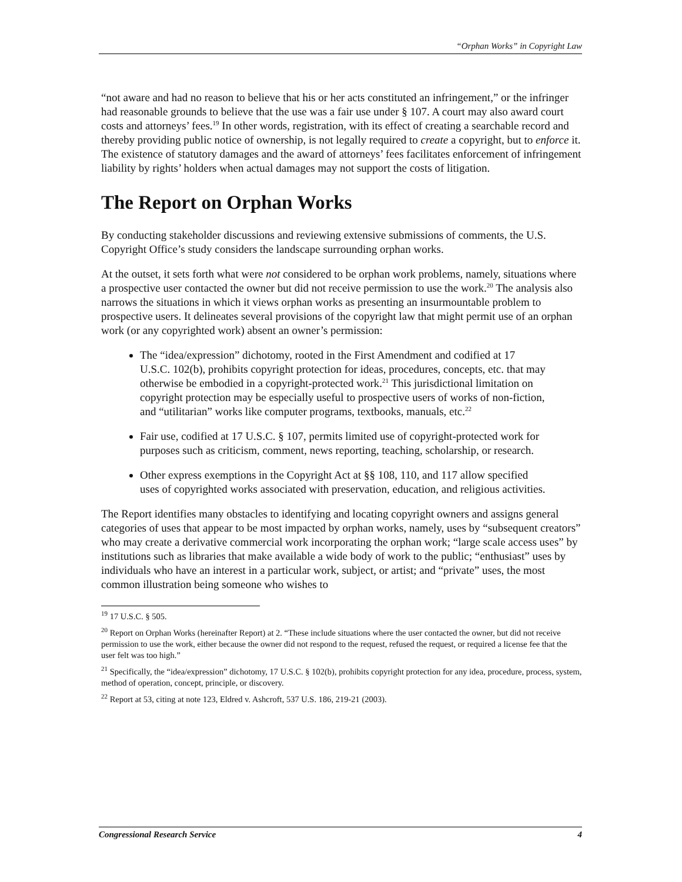“Orphan Works” in Copyright Law
“not aware and had no reason to believe that his or her acts constituted an infringement,” or the infringer had reasonable grounds to believe that the use was a fair use under § 107. A court may also award court costs and attorneys’ fees.<sup>19</sup> In other words, registration, with its effect of creating a searchable record and thereby providing public notice of ownership, is not legally required to create a copyright, but to enforce it. The existence of statutory damages and the award of attorneys’ fees facilitates enforcement of infringement liability by rights’ holders when actual damages may not support the costs of litigation.
The Report on Orphan Works
By conducting stakeholder discussions and reviewing extensive submissions of comments, the U.S. Copyright Office’s study considers the landscape surrounding orphan works.
At the outset, it sets forth what were not considered to be orphan work problems, namely, situations where a prospective user contacted the owner but did not receive permission to use the work.<sup>20</sup> The analysis also narrows the situations in which it views orphan works as presenting an insurmountable problem to prospective users. It delineates several provisions of the copyright law that might permit use of an orphan work (or any copyrighted work) absent an owner’s permission:
The “idea/expression” dichotomy, rooted in the First Amendment and codified at 17 U.S.C. 102(b), prohibits copyright protection for ideas, procedures, concepts, etc. that may otherwise be embodied in a copyright-protected work.<sup>21</sup> This jurisdictional limitation on copyright protection may be especially useful to prospective users of works of non-fiction, and “utilitarian” works like computer programs, textbooks, manuals, etc.<sup>22</sup>
Fair use, codified at 17 U.S.C. § 107, permits limited use of copyright-protected work for purposes such as criticism, comment, news reporting, teaching, scholarship, or research.
Other express exemptions in the Copyright Act at §§ 108, 110, and 117 allow specified uses of copyrighted works associated with preservation, education, and religious activities.
The Report identifies many obstacles to identifying and locating copyright owners and assigns general categories of uses that appear to be most impacted by orphan works, namely, uses by “subsequent creators” who may create a derivative commercial work incorporating the orphan work; “large scale access uses” by institutions such as libraries that make available a wide body of work to the public; “enthusiast” uses by individuals who have an interest in a particular work, subject, or artist; and “private” uses, the most common illustration being someone who wishes to
<sup>19</sup> 17 U.S.C. § 505.
<sup>20</sup> Report on Orphan Works (hereinafter Report) at 2. “These include situations where the user contacted the owner, but did not receive permission to use the work, either because the owner did not respond to the request, refused the request, or required a license fee that the user felt was too high.”
<sup>21</sup> Specifically, the “idea/expression” dichotomy, 17 U.S.C. § 102(b), prohibits copyright protection for any idea, procedure, process, system, method of operation, concept, principle, or discovery.
<sup>22</sup> Report at 53, citing at note 123, Eldred v. Ashcroft, 537 U.S. 186, 219-21 (2003).
Congressional Research Service 4